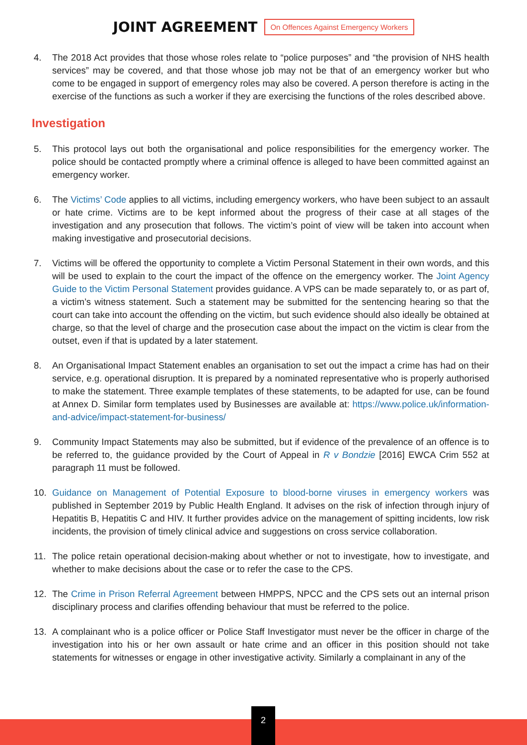JOINT AGREEMENT
On Offences Against Emergency Workers
4. The 2018 Act provides that those whose roles relate to “police purposes” and “the provision of NHS health services” may be covered, and that those whose job may not be that of an emergency worker but who come to be engaged in support of emergency roles may also be covered. A person therefore is acting in the exercise of the functions as such a worker if they are exercising the functions of the roles described above.
Investigation
5. This protocol lays out both the organisational and police responsibilities for the emergency worker. The police should be contacted promptly where a criminal offence is alleged to have been committed against an emergency worker.
6. The Victims’ Code applies to all victims, including emergency workers, who have been subject to an assault or hate crime. Victims are to be kept informed about the progress of their case at all stages of the investigation and any prosecution that follows. The victim’s point of view will be taken into account when making investigative and prosecutorial decisions.
7. Victims will be offered the opportunity to complete a Victim Personal Statement in their own words, and this will be used to explain to the court the impact of the offence on the emergency worker. The Joint Agency Guide to the Victim Personal Statement provides guidance. A VPS can be made separately to, or as part of, a victim’s witness statement. Such a statement may be submitted for the sentencing hearing so that the court can take into account the offending on the victim, but such evidence should also ideally be obtained at charge, so that the level of charge and the prosecution case about the impact on the victim is clear from the outset, even if that is updated by a later statement.
8. An Organisational Impact Statement enables an organisation to set out the impact a crime has had on their service, e.g. operational disruption. It is prepared by a nominated representative who is properly authorised to make the statement. Three example templates of these statements, to be adapted for use, can be found at Annex D. Similar form templates used by Businesses are available at: https://www.police.uk/information-and-advice/impact-statement-for-business/
9. Community Impact Statements may also be submitted, but if evidence of the prevalence of an offence is to be referred to, the guidance provided by the Court of Appeal in R v Bondzie [2016] EWCA Crim 552 at paragraph 11 must be followed.
10. Guidance on Management of Potential Exposure to blood-borne viruses in emergency workers was published in September 2019 by Public Health England. It advises on the risk of infection through injury of Hepatitis B, Hepatitis C and HIV. It further provides advice on the management of spitting incidents, low risk incidents, the provision of timely clinical advice and suggestions on cross service collaboration.
11. The police retain operational decision-making about whether or not to investigate, how to investigate, and whether to make decisions about the case or to refer the case to the CPS.
12. The Crime in Prison Referral Agreement between HMPPS, NPCC and the CPS sets out an internal prison disciplinary process and clarifies offending behaviour that must be referred to the police.
13. A complainant who is a police officer or Police Staff Investigator must never be the officer in charge of the investigation into his or her own assault or hate crime and an officer in this position should not take statements for witnesses or engage in other investigative activity. Similarly a complainant in any of the
2